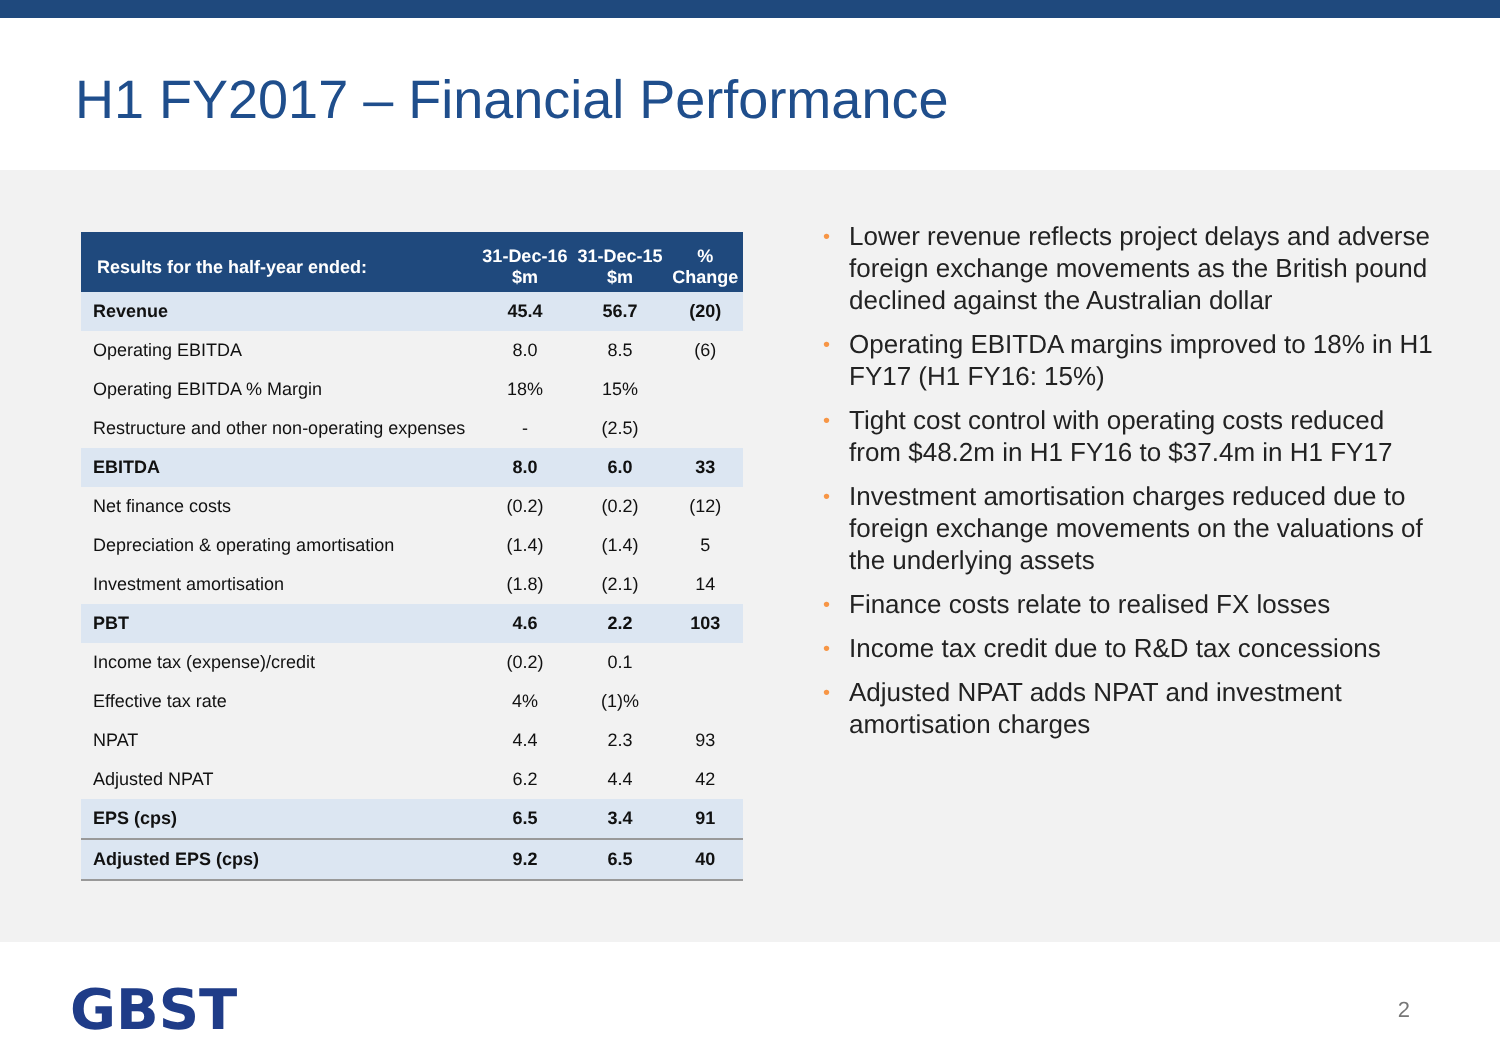H1 FY2017 – Financial Performance
| Results for the half-year ended: | 31-Dec-16 $m | 31-Dec-15 $m | % Change |
| --- | --- | --- | --- |
| Revenue | 45.4 | 56.7 | (20) |
| Operating EBITDA | 8.0 | 8.5 | (6) |
| Operating EBITDA % Margin | 18% | 15% | |
| Restructure and other non-operating expenses | - | (2.5) | |
| EBITDA | 8.0 | 6.0 | 33 |
| Net finance costs | (0.2) | (0.2) | (12) |
| Depreciation & operating amortisation | (1.4) | (1.4) | 5 |
| Investment amortisation | (1.8) | (2.1) | 14 |
| PBT | 4.6 | 2.2 | 103 |
| Income tax (expense)/credit | (0.2) | 0.1 | |
| Effective tax rate | 4% | (1)% | |
| NPAT | 4.4 | 2.3 | 93 |
| Adjusted NPAT | 6.2 | 4.4 | 42 |
| EPS (cps) | 6.5 | 3.4 | 91 |
| Adjusted EPS (cps) | 9.2 | 6.5 | 40 |
• Lower revenue reflects project delays and adverse foreign exchange movements as the British pound declined against the Australian dollar
• Operating EBITDA margins improved to 18% in H1 FY17 (H1 FY16: 15%)
• Tight cost control with operating costs reduced from $48.2m in H1 FY16 to $37.4m in H1 FY17
• Investment amortisation charges reduced due to foreign exchange movements on the valuations of the underlying assets
• Finance costs relate to realised FX losses
• Income tax credit due to R&D tax concessions
• Adjusted NPAT adds NPAT and investment amortisation charges
GBST
2